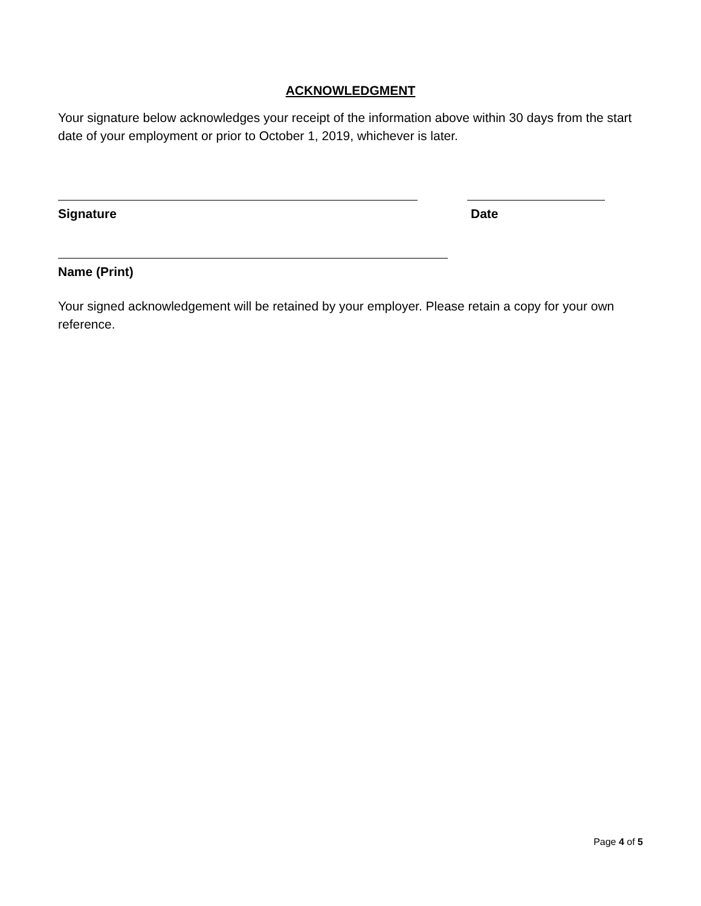ACKNOWLEDGMENT
Your signature below acknowledges your receipt of the information above within 30 days from the start date of your employment or prior to October 1, 2019, whichever is later.
Signature Date
Name (Print)
Your signed acknowledgement will be retained by your employer. Please retain a copy for your own reference.
Page 4 of 5